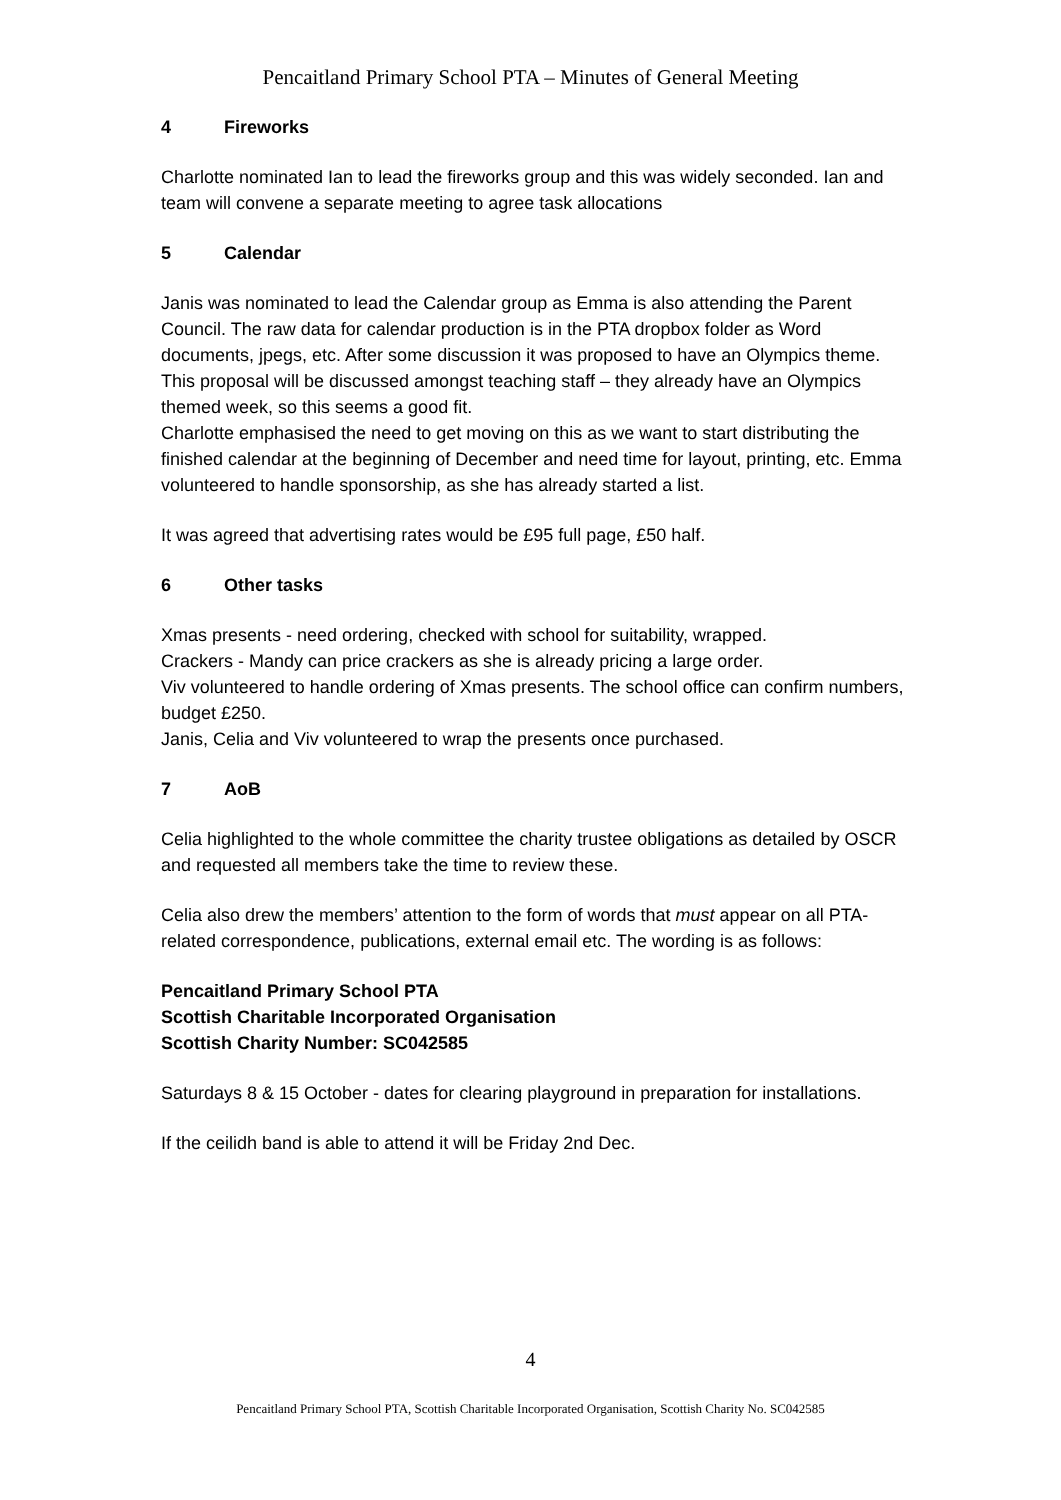Pencaitland Primary School PTA – Minutes of General Meeting
4 Fireworks
Charlotte nominated Ian to lead the fireworks group and this was widely seconded. Ian and team will convene a separate meeting to agree task allocations
5 Calendar
Janis was nominated to lead the Calendar group as Emma is also attending the Parent Council. The raw data for calendar production is in the PTA dropbox folder as Word documents, jpegs, etc. After some discussion it was proposed to have an Olympics theme. This proposal will be discussed amongst teaching staff – they already have an Olympics themed week, so this seems a good fit.
Charlotte emphasised the need to get moving on this as we want to start distributing the finished calendar at the beginning of December and need time for layout, printing, etc. Emma volunteered to handle sponsorship, as she has already started a list.
It was agreed that advertising rates would be £95 full page, £50 half.
6 Other tasks
Xmas presents - need ordering, checked with school for suitability, wrapped.
Crackers - Mandy can price crackers as she is already pricing a large order.
Viv volunteered to handle ordering of Xmas presents. The school office can confirm numbers, budget £250.
Janis, Celia and Viv volunteered to wrap the presents once purchased.
7 AoB
Celia highlighted to the whole committee the charity trustee obligations as detailed by OSCR and requested all members take the time to review these.
Celia also drew the members’ attention to the form of words that must appear on all PTA-related correspondence, publications, external email etc. The wording is as follows:
Pencaitland Primary School PTA
Scottish Charitable Incorporated Organisation
Scottish Charity Number: SC042585
Saturdays 8 & 15 October - dates for clearing playground in preparation for installations.
If the ceilidh band is able to attend it will be Friday 2nd Dec.
4
Pencaitland Primary School PTA, Scottish Charitable Incorporated Organisation, Scottish Charity No. SC042585